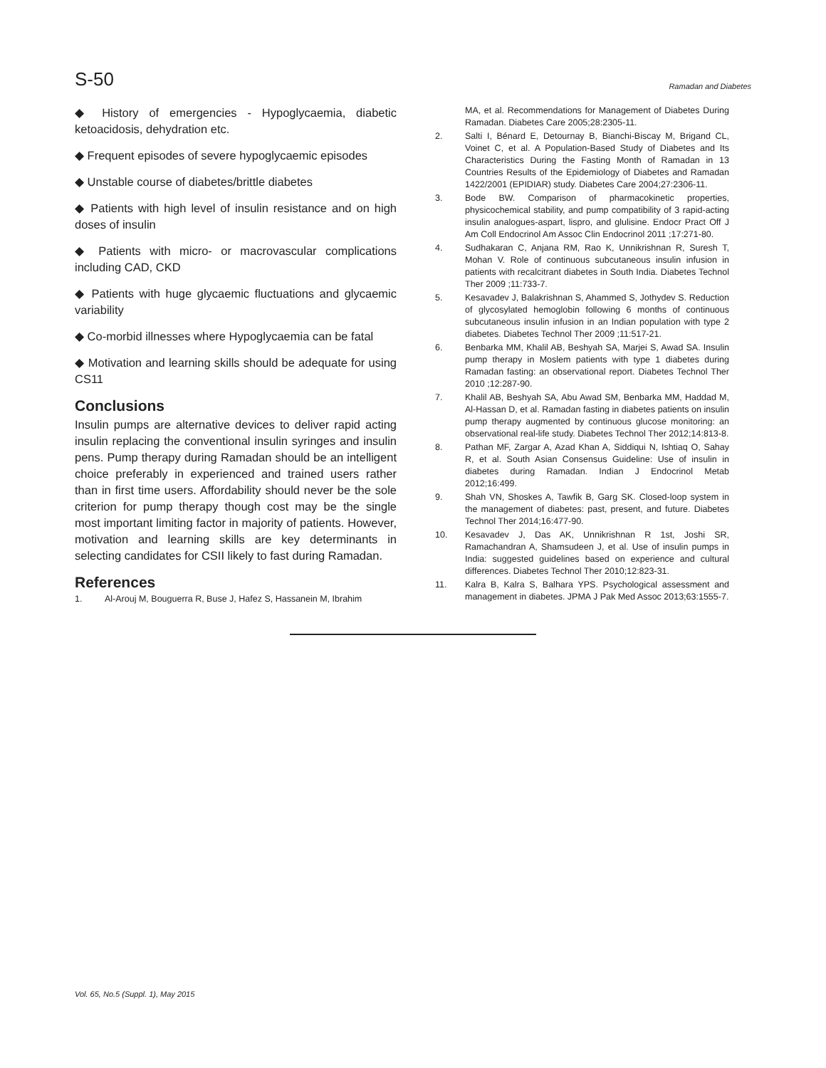S-50
Ramadan and Diabetes
◆ History of emergencies - Hypoglycaemia, diabetic ketoacidosis, dehydration etc.
◆ Frequent episodes of severe hypoglycaemic episodes
◆ Unstable course of diabetes/brittle diabetes
◆ Patients with high level of insulin resistance and on high doses of insulin
◆ Patients with micro- or macrovascular complications including CAD, CKD
◆ Patients with huge glycaemic fluctuations and glycaemic variability
◆ Co-morbid illnesses where Hypoglycaemia can be fatal
◆ Motivation and learning skills should be adequate for using CS11
Conclusions
Insulin pumps are alternative devices to deliver rapid acting insulin replacing the conventional insulin syringes and insulin pens. Pump therapy during Ramadan should be an intelligent choice preferably in experienced and trained users rather than in first time users. Affordability should never be the sole criterion for pump therapy though cost may be the single most important limiting factor in majority of patients. However, motivation and learning skills are key determinants in selecting candidates for CSII likely to fast during Ramadan.
References
1. Al-Arouj M, Bouguerra R, Buse J, Hafez S, Hassanein M, Ibrahim
MA, et al. Recommendations for Management of Diabetes During Ramadan. Diabetes Care 2005;28:2305-11.
2. Salti I, Bénard E, Detournay B, Bianchi-Biscay M, Brigand CL, Voinet C, et al. A Population-Based Study of Diabetes and Its Characteristics During the Fasting Month of Ramadan in 13 Countries Results of the Epidemiology of Diabetes and Ramadan 1422/2001 (EPIDIAR) study. Diabetes Care 2004;27:2306-11.
3. Bode BW. Comparison of pharmacokinetic properties, physicochemical stability, and pump compatibility of 3 rapid-acting insulin analogues-aspart, lispro, and glulisine. Endocr Pract Off J Am Coll Endocrinol Am Assoc Clin Endocrinol 2011 ;17:271-80.
4. Sudhakaran C, Anjana RM, Rao K, Unnikrishnan R, Suresh T, Mohan V. Role of continuous subcutaneous insulin infusion in patients with recalcitrant diabetes in South India. Diabetes Technol Ther 2009 ;11:733-7.
5. Kesavadev J, Balakrishnan S, Ahammed S, Jothydev S. Reduction of glycosylated hemoglobin following 6 months of continuous subcutaneous insulin infusion in an Indian population with type 2 diabetes. Diabetes Technol Ther 2009 ;11:517-21.
6. Benbarka MM, Khalil AB, Beshyah SA, Marjei S, Awad SA. Insulin pump therapy in Moslem patients with type 1 diabetes during Ramadan fasting: an observational report. Diabetes Technol Ther 2010 ;12:287-90.
7. Khalil AB, Beshyah SA, Abu Awad SM, Benbarka MM, Haddad M, Al-Hassan D, et al. Ramadan fasting in diabetes patients on insulin pump therapy augmented by continuous glucose monitoring: an observational real-life study. Diabetes Technol Ther 2012;14:813-8.
8. Pathan MF, Zargar A, Azad Khan A, Siddiqui N, Ishtiaq O, Sahay R, et al. South Asian Consensus Guideline: Use of insulin in diabetes during Ramadan. Indian J Endocrinol Metab 2012;16:499.
9. Shah VN, Shoskes A, Tawfik B, Garg SK. Closed-loop system in the management of diabetes: past, present, and future. Diabetes Technol Ther 2014;16:477-90.
10. Kesavadev J, Das AK, Unnikrishnan R 1st, Joshi SR, Ramachandran A, Shamsudeen J, et al. Use of insulin pumps in India: suggested guidelines based on experience and cultural differences. Diabetes Technol Ther 2010;12:823-31.
11. Kalra B, Kalra S, Balhara YPS. Psychological assessment and management in diabetes. JPMA J Pak Med Assoc 2013;63:1555-7.
Vol. 65, No.5 (Suppl. 1), May 2015